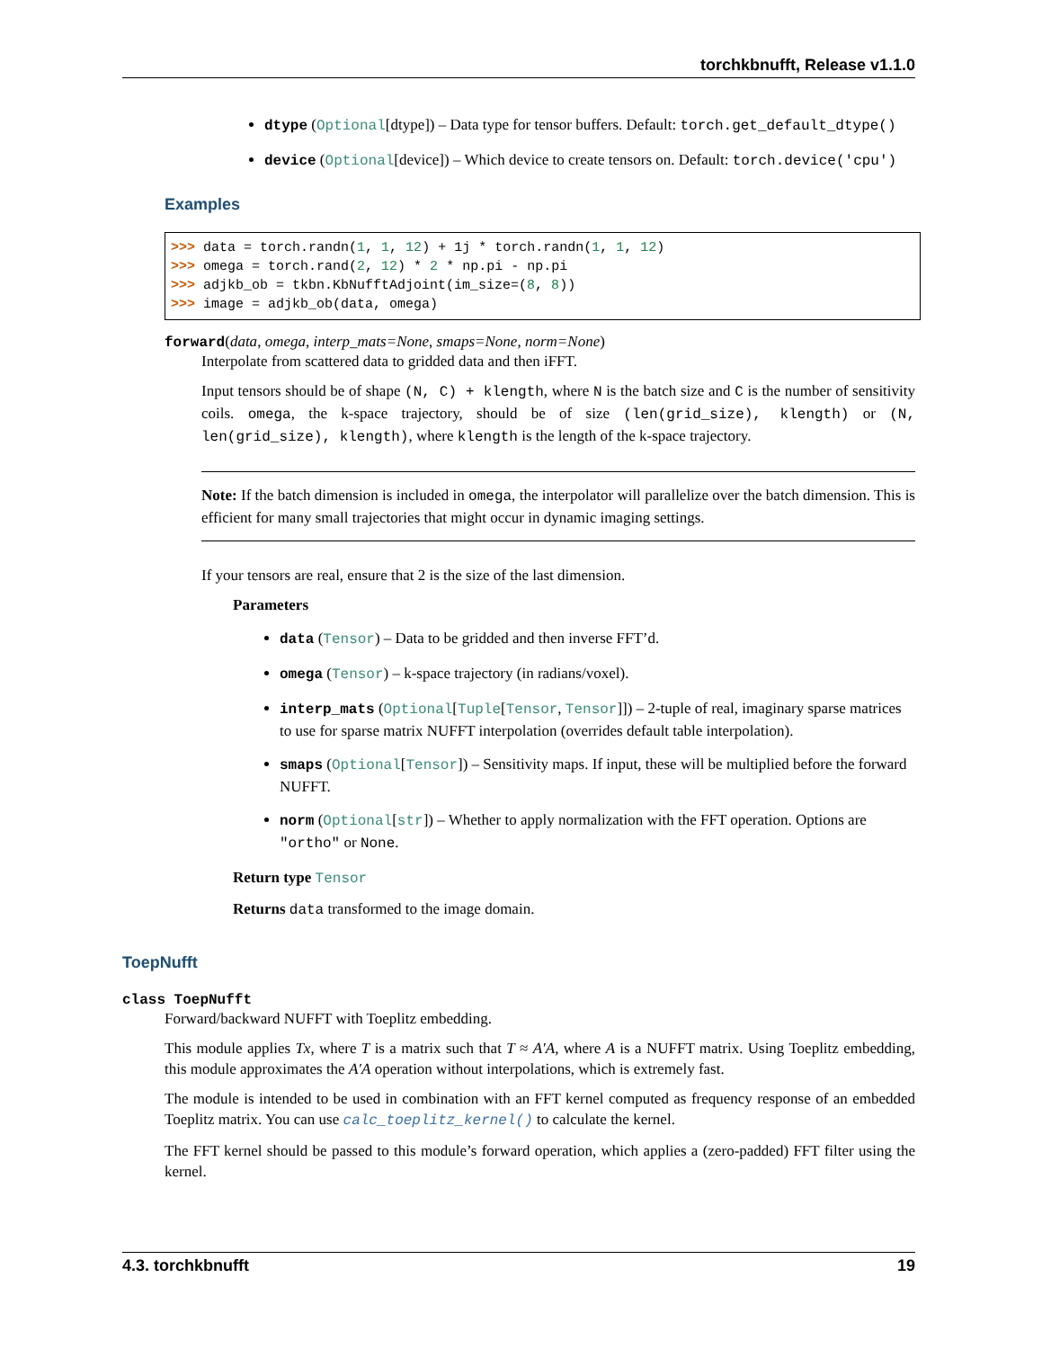torchkbnufft, Release v1.1.0
dtype (Optional[dtype]) – Data type for tensor buffers. Default: torch.get_default_dtype()
device (Optional[device]) – Which device to create tensors on. Default: torch.device('cpu')
Examples
>>> data = torch.randn(1, 1, 12) + 1j * torch.randn(1, 1, 12)
>>> omega = torch.rand(2, 12) * 2 * np.pi - np.pi
>>> adjkb_ob = tkbn.KbNufftAdjoint(im_size=(8, 8))
>>> image = adjkb_ob(data, omega)
forward(data, omega, interp_mats=None, smaps=None, norm=None)
Interpolate from scattered data to gridded data and then iFFT.
Input tensors should be of shape (N, C) + klength, where N is the batch size and C is the number of sensitivity coils. omega, the k-space trajectory, should be of size (len(grid_size), klength) or (N, len(grid_size), klength), where klength is the length of the k-space trajectory.
Note: If the batch dimension is included in omega, the interpolator will parallelize over the batch dimension. This is efficient for many small trajectories that might occur in dynamic imaging settings.
If your tensors are real, ensure that 2 is the size of the last dimension.
Parameters
data (Tensor) – Data to be gridded and then inverse FFT’d.
omega (Tensor) – k-space trajectory (in radians/voxel).
interp_mats (Optional[Tuple[Tensor, Tensor]]) – 2-tuple of real, imaginary sparse matrices to use for sparse matrix NUFFT interpolation (overrides default table interpolation).
smaps (Optional[Tensor]) – Sensitivity maps. If input, these will be multiplied before the forward NUFFT.
norm (Optional[str]) – Whether to apply normalization with the FFT operation. Options are "ortho" or None.
Return type Tensor
Returns data transformed to the image domain.
ToepNufft
class ToepNufft
Forward/backward NUFFT with Toeplitz embedding.
This module applies Tx, where T is a matrix such that T ≈ A′A, where A is a NUFFT matrix. Using Toeplitz embedding, this module approximates the A′A operation without interpolations, which is extremely fast.
The module is intended to be used in combination with an FFT kernel computed as frequency response of an embedded Toeplitz matrix. You can use calc_toeplitz_kernel() to calculate the kernel.
The FFT kernel should be passed to this module’s forward operation, which applies a (zero-padded) FFT filter using the kernel.
4.3. torchkbnufft 19